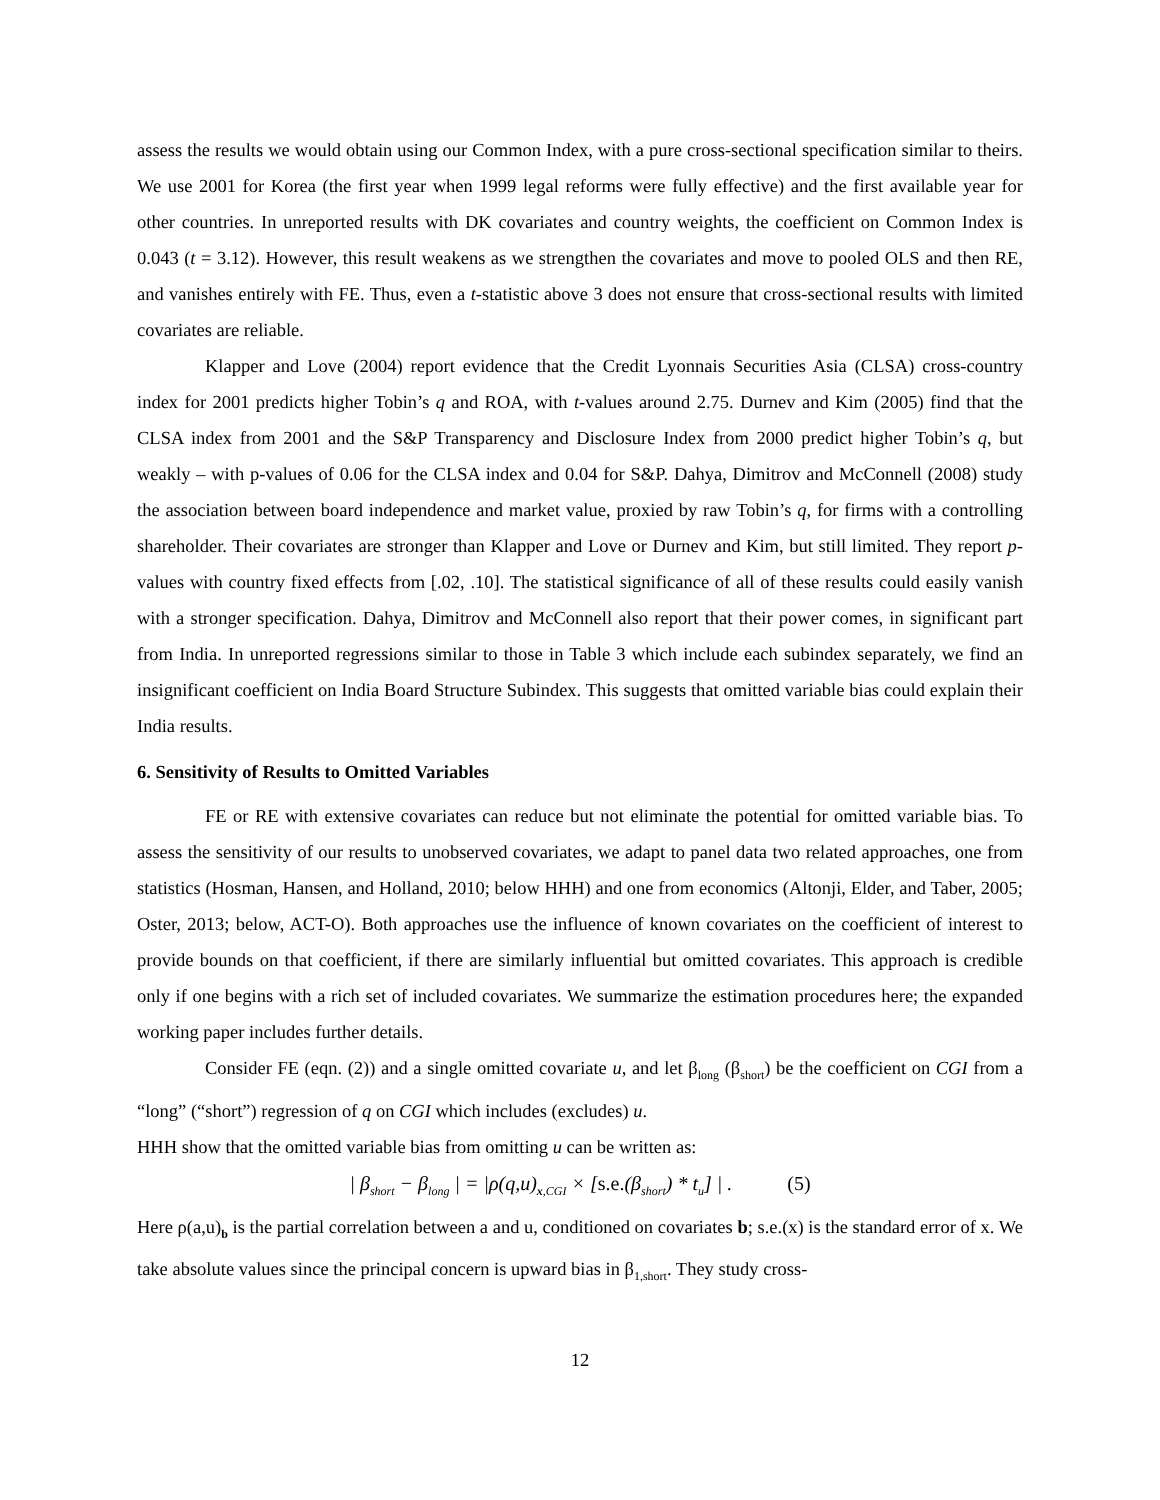assess the results we would obtain using our Common Index, with a pure cross-sectional specification similar to theirs. We use 2001 for Korea (the first year when 1999 legal reforms were fully effective) and the first available year for other countries. In unreported results with DK covariates and country weights, the coefficient on Common Index is 0.043 (t = 3.12). However, this result weakens as we strengthen the covariates and move to pooled OLS and then RE, and vanishes entirely with FE. Thus, even a t-statistic above 3 does not ensure that cross-sectional results with limited covariates are reliable.
Klapper and Love (2004) report evidence that the Credit Lyonnais Securities Asia (CLSA) cross-country index for 2001 predicts higher Tobin’s q and ROA, with t-values around 2.75. Durnev and Kim (2005) find that the CLSA index from 2001 and the S&P Transparency and Disclosure Index from 2000 predict higher Tobin’s q, but weakly – with p-values of 0.06 for the CLSA index and 0.04 for S&P. Dahya, Dimitrov and McConnell (2008) study the association between board independence and market value, proxied by raw Tobin’s q, for firms with a controlling shareholder. Their covariates are stronger than Klapper and Love or Durnev and Kim, but still limited. They report p-values with country fixed effects from [.02, .10]. The statistical significance of all of these results could easily vanish with a stronger specification. Dahya, Dimitrov and McConnell also report that their power comes, in significant part from India. In unreported regressions similar to those in Table 3 which include each subindex separately, we find an insignificant coefficient on India Board Structure Subindex. This suggests that omitted variable bias could explain their India results.
6. Sensitivity of Results to Omitted Variables
FE or RE with extensive covariates can reduce but not eliminate the potential for omitted variable bias. To assess the sensitivity of our results to unobserved covariates, we adapt to panel data two related approaches, one from statistics (Hosman, Hansen, and Holland, 2010; below HHH) and one from economics (Altonji, Elder, and Taber, 2005; Oster, 2013; below, ACT-O). Both approaches use the influence of known covariates on the coefficient of interest to provide bounds on that coefficient, if there are similarly influential but omitted covariates. This approach is credible only if one begins with a rich set of included covariates. We summarize the estimation procedures here; the expanded working paper includes further details.
Consider FE (eqn. (2)) and a single omitted covariate u, and let β<sub>long</sub> (β<sub>short</sub>) be the coefficient on CGI from a “long” (“short”) regression of q on CGI which includes (excludes) u.
HHH show that the omitted variable bias from omitting u can be written as:
| β<sub>short</sub> − β<sub>long</sub> | = |ρ(q,u)<sub>x,CGI</sub> × [s.e.(β<sub>short</sub>) * t<sub>u</sub>] | . (5)
Here ρ(a,u)<sub>b</sub> is the partial correlation between a and u, conditioned on covariates b; s.e.(x) is the standard error of x. We take absolute values since the principal concern is upward bias in β<sub>1,short</sub>. They study cross-
12